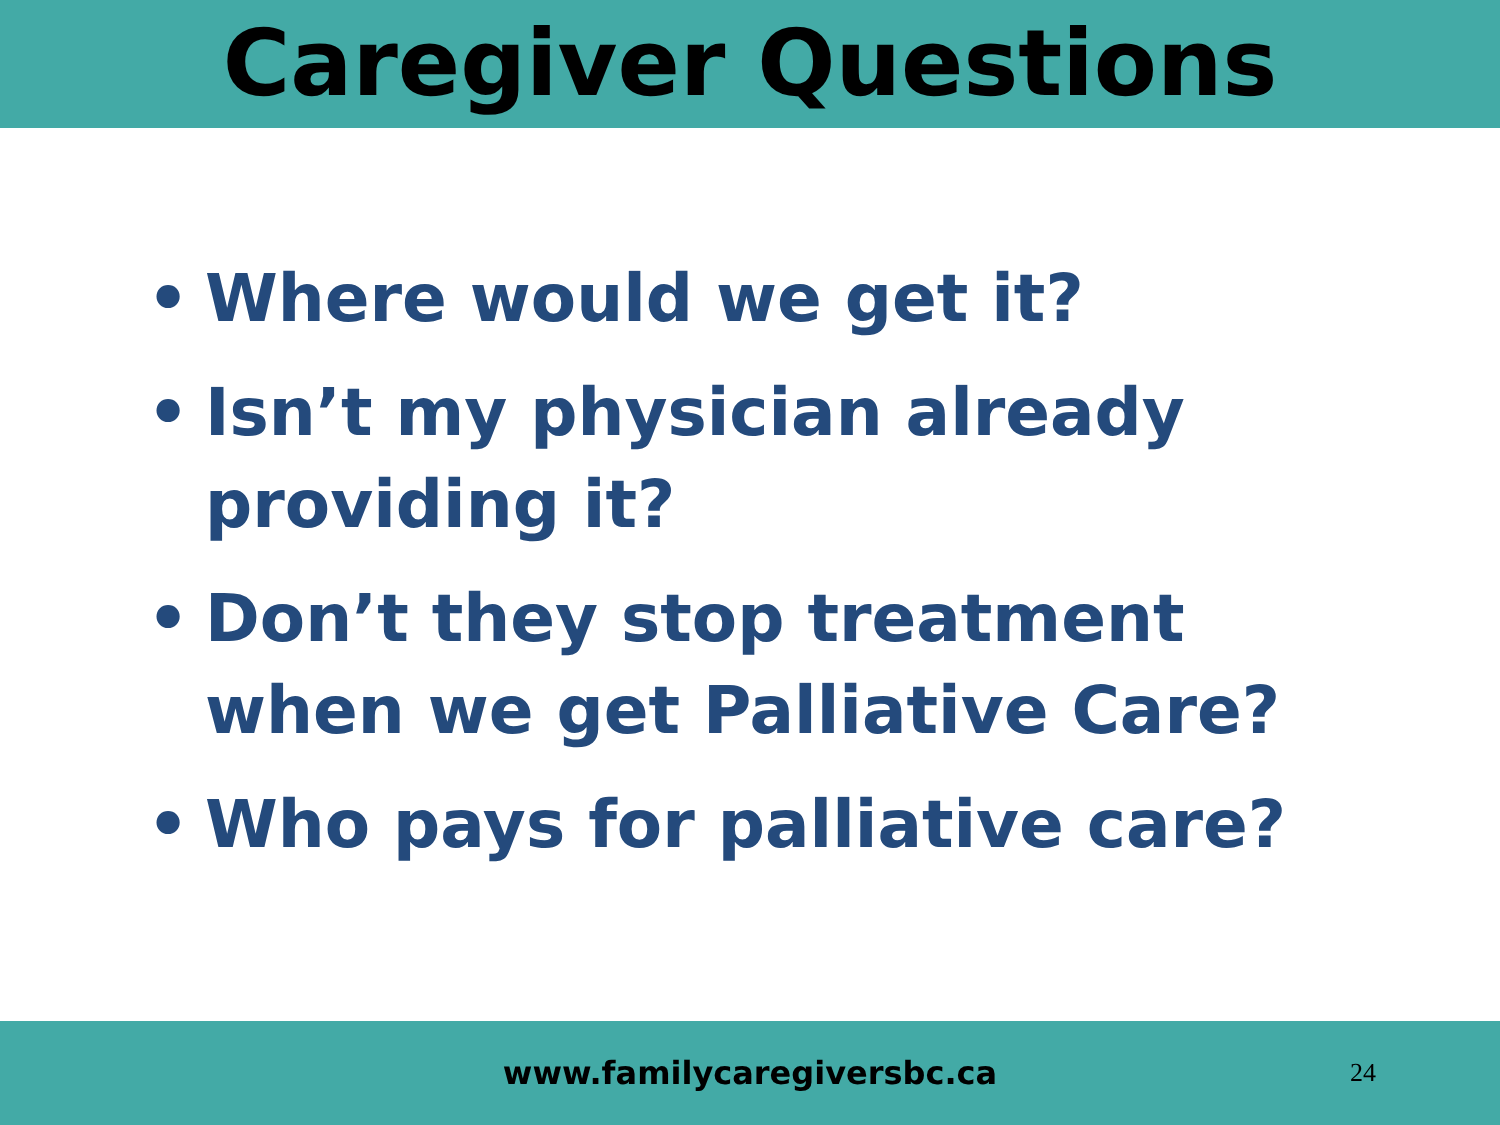Caregiver Questions
• Where would we get it?
• Isn’t my physician already providing it?
• Don’t they stop treatment when we get Palliative Care?
• Who pays for palliative care?
www.familycaregiversbc.ca
24